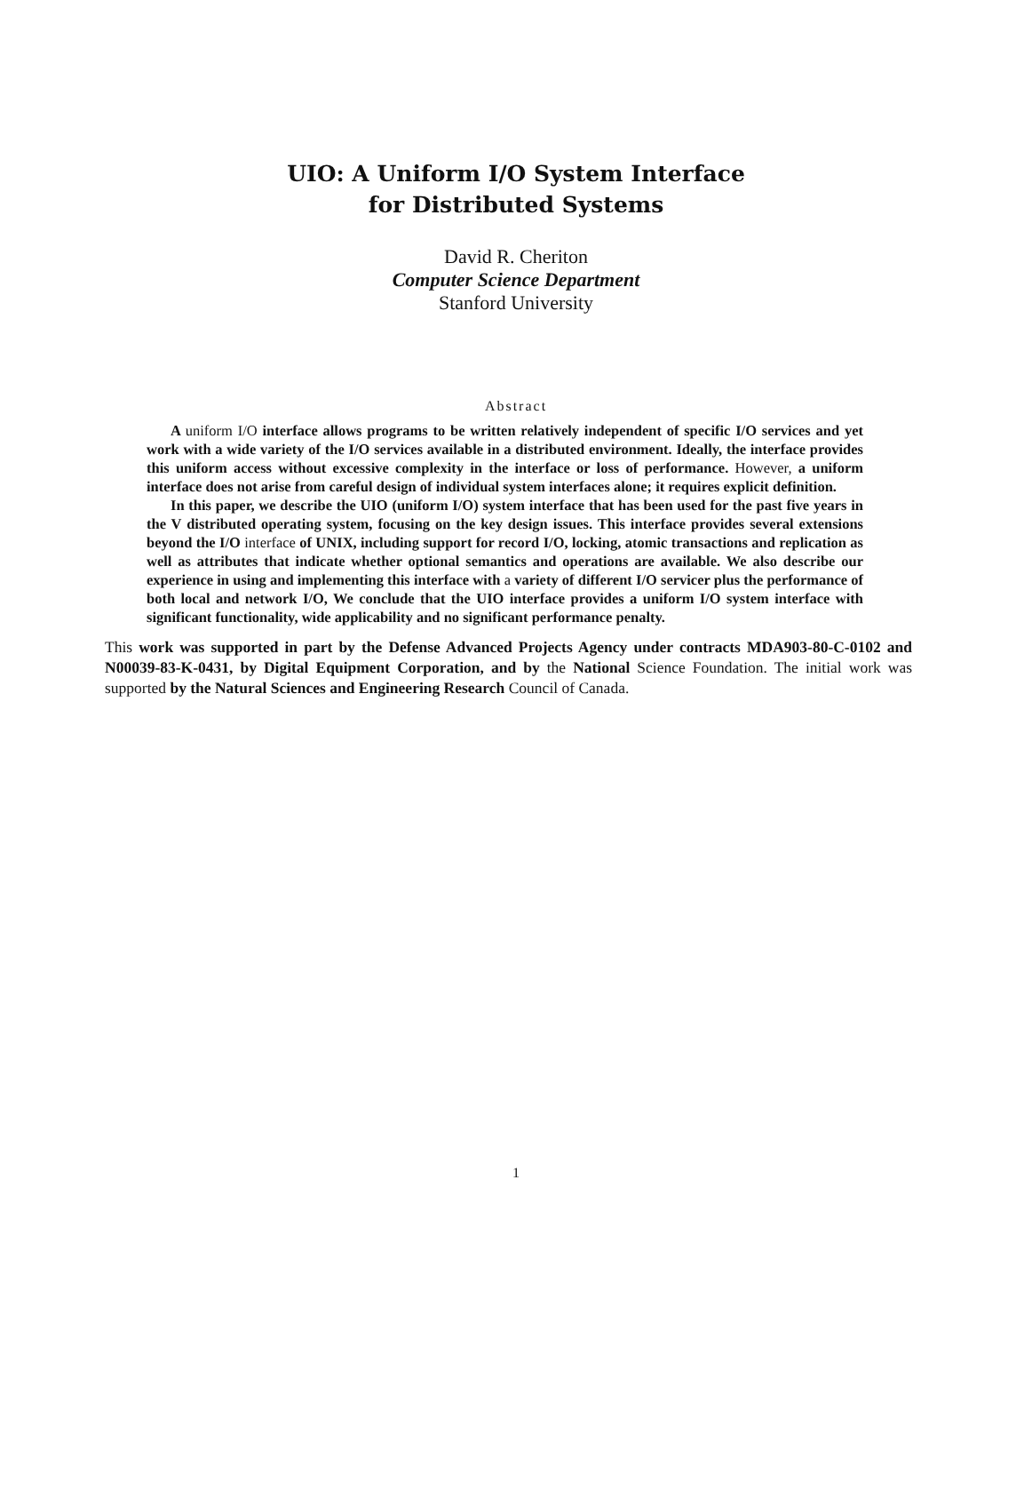UIO: A Uniform I/O System Interface
for Distributed Systems
David R. Cheriton
Computer Science Department
Stanford University
Abstract
A uniform I/O interface allows programs to be written relatively independent of specific I/O services and yet work with a wide variety of the I/O services available in a distributed environment. Ideally, the interface provides this uniform access without excessive complexity in the interface or loss of performance. However, a uniform interface does not arise from careful design of individual system interfaces alone; it requires explicit definition.
In this paper, we describe the UIO (uniform I/O) system interface that has been used for the past five years in the V distributed operating system, focusing on the key design issues. This interface provides several extensions beyond the I/O interface of UNIX, including support for record I/O, locking, atomic transactions and replication as well as attributes that indicate whether optional semantics and operations are available. We also describe our experience in using and implementing this interface with a variety of different I/O servicer plus the performance of both local and network I/O, We conclude that the UIO interface provides a uniform I/O system interface with significant functionality, wide applicability and no significant performance penalty.
This work was supported in part by the Defense Advanced Projects Agency under contracts MDA903-80-C-0102 and N00039-83-K-0431, by Digital Equipment Corporation, and by the National Science Foundation. The initial work was supported by the Natural Sciences and Engineering Research Council of Canada.
1